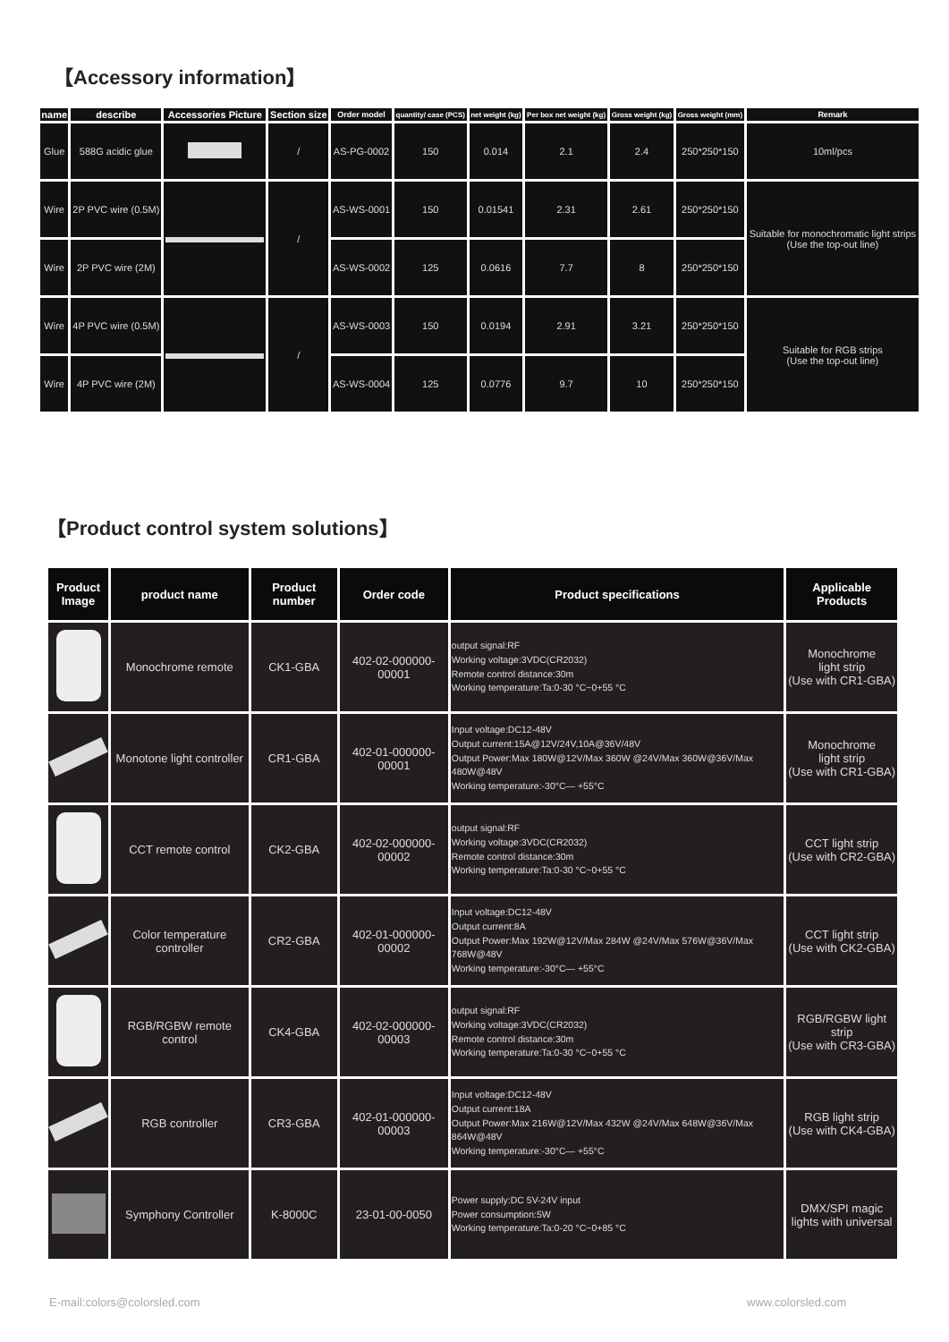【Accessory information】
| name | describe | Accessories Picture | Section size | Order model | quantity/ case (PCS) | net weight (kg) | Per box net weight (kg) | Gross weight (kg) | Gross weight (mm) | Remark |
| --- | --- | --- | --- | --- | --- | --- | --- | --- | --- | --- |
| Glue | 588G acidic glue | | / | AS-PG-0002 | 150 | 0.014 | 2.1 | 2.4 | 250*250*150 | 10ml/pcs |
| Wire | 2P PVC wire (0.5M) | | / | AS-WS-0001 | 150 | 0.01541 | 2.31 | 2.61 | 250*250*150 | Suitable for monochromatic light strips (Use the top-out line) |
| Wire | 2P PVC wire (2M) | | | AS-WS-0002 | 125 | 0.0616 | 7.7 | 8 | 250*250*150 | |
| Wire | 4P PVC wire (0.5M) | | / | AS-WS-0003 | 150 | 0.0194 | 2.91 | 3.21 | 250*250*150 | Suitable for RGB strips (Use the top-out line) |
| Wire | 4P PVC wire (2M) | | | AS-WS-0004 | 125 | 0.0776 | 9.7 | 10 | 250*250*150 | |
【Product control system solutions】
| Product Image | product name | Product number | Order code | Product specifications | Applicable Products |
| --- | --- | --- | --- | --- | --- |
| | Monochrome remote | CK1-GBA | 402-02-000000-00001 | output signal:RF Working voltage:3VDC(CR2032) Remote control distance:30m Working temperature:Ta:0-30 °C~0+55 °C | Monochrome light strip (Use with CR1-GBA) |
| | Monotone light controller | CR1-GBA | 402-01-000000-00001 | Input voltage:DC12-48V Output current:15A@12V/24V,10A@36V/48V Output Power:Max 180W@12V/Max 360W @24V/Max 360W@36V/Max 480W@48V Working temperature:-30°C— +55°C | Monochrome light strip (Use with CR1-GBA) |
| | CCT remote control | CK2-GBA | 402-02-000000-00002 | output signal:RF Working voltage:3VDC(CR2032) Remote control distance:30m Working temperature:Ta:0-30 °C~0+55 °C | CCT light strip (Use with CR2-GBA) |
| | Color temperature controller | CR2-GBA | 402-01-000000-00002 | Input voltage:DC12-48V Output current:8A Output Power:Max 192W@12V/Max 284W @24V/Max 576W@36V/Max 768W@48V Working temperature:-30°C— +55°C | CCT light strip (Use with CK2-GBA) |
| | RGB/RGBW remote control | CK4-GBA | 402-02-000000-00003 | output signal:RF Working voltage:3VDC(CR2032) Remote control distance:30m Working temperature:Ta:0-30 °C~0+55 °C | RGB/RGBW light strip (Use with CR3-GBA) |
| | RGB controller | CR3-GBA | 402-01-000000-00003 | Input voltage:DC12-48V Output current:18A Output Power:Max 216W@12V/Max 432W @24V/Max 648W@36V/Max 864W@48V Working temperature:-30°C— +55°C | RGB light strip (Use with CK4-GBA) |
| | Symphony Controller | K-8000C | 23-01-00-0050 | Power supply:DC 5V-24V input Power consumption:5W Working temperature:Ta:0-20 °C~0+85 °C | DMX/SPI magic lights with universal |
E-mail:colors@colorsled.com www.colorsled.com